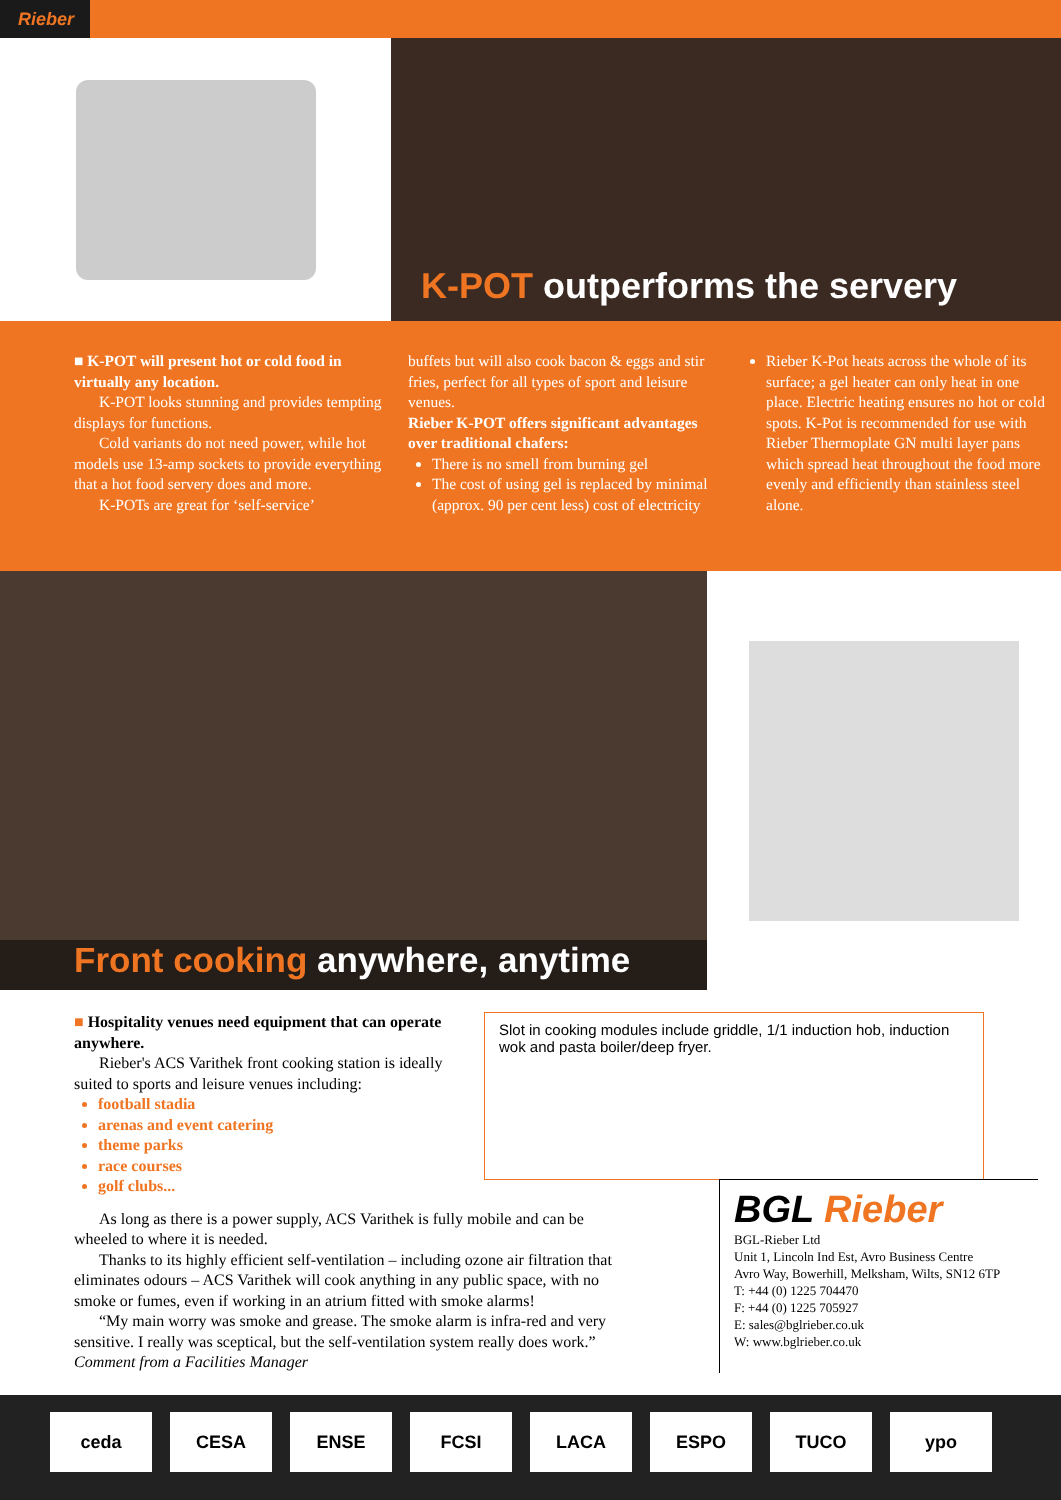Rieber
K-POT outperforms the servery
■ K-POT will present hot or cold food in virtually any location.
K-POT looks stunning and provides tempting displays for functions.
Cold variants do not need power, while hot models use 13-amp sockets to provide everything that a hot food servery does and more.
K-POTs are great for ‘self-service’
buffets but will also cook bacon & eggs and stir fries, perfect for all types of sport and leisure venues.
Rieber K-POT offers significant advantages over traditional chafers:
There is no smell from burning gel
The cost of using gel is replaced by minimal (approx. 90 per cent less) cost of electricity
Rieber K-Pot heats across the whole of its surface; a gel heater can only heat in one place. Electric heating ensures no hot or cold spots. K-Pot is recommended for use with Rieber Thermoplate GN multi layer pans which spread heat throughout the food more evenly and efficiently than stainless steel alone.
Front cooking anywhere, anytime
■ Hospitality venues need equipment that can operate anywhere.
Rieber's ACS Varithek front cooking station is ideally suited to sports and leisure venues including:
football stadia
arenas and event catering
theme parks
race courses
golf clubs...
Slot in cooking modules include griddle, 1/1 induction hob, induction wok and pasta boiler/deep fryer.
As long as there is a power supply, ACS Varithek is fully mobile and can be wheeled to where it is needed.
Thanks to its highly efficient self-ventilation – including ozone air filtration that eliminates odours – ACS Varithek will cook anything in any public space, with no smoke or fumes, even if working in an atrium fitted with smoke alarms!
“My main worry was smoke and grease. The smoke alarm is infra-red and very sensitive. I really was sceptical, but the self-ventilation system really does work.”
Comment from a Facilities Manager
BGL Rieber
BGL-Rieber Ltd
Unit 1, Lincoln Ind Est, Avro Business Centre
Avro Way, Bowerhill, Melksham, Wilts, SN12 6TP
T: +44 (0) 1225 704470
F: +44 (0) 1225 705927
E: sales@bglrieber.co.uk
W: www.bglrieber.co.uk
ceda CESA ENSE FCSI LACA ESPO TUCO ypo